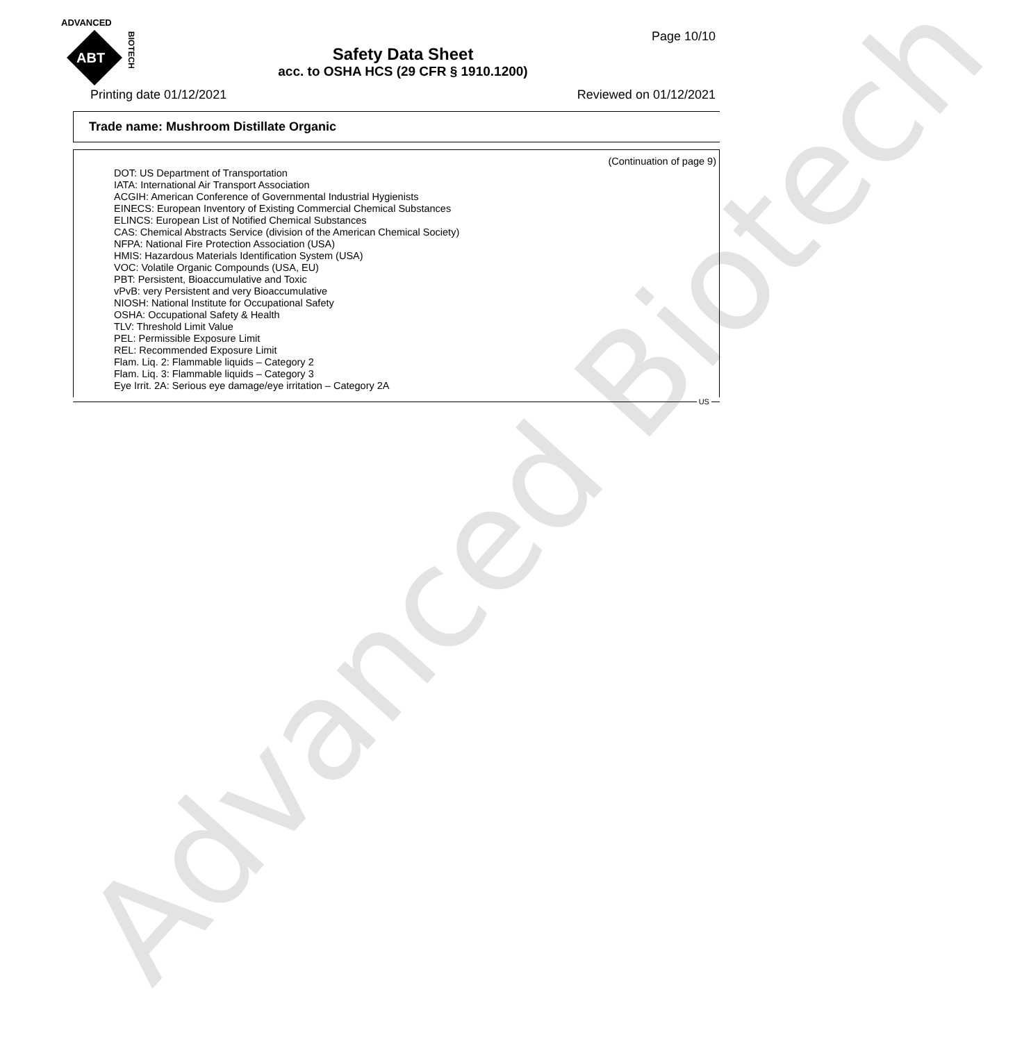Advanced Biotech
ADVANCED
ABT
BIOTECH
Page 10/10
Safety Data Sheet
acc. to OSHA HCS (29 CFR § 1910.1200)
Printing date 01/12/2021 Reviewed on 01/12/2021
Trade name: Mushroom Distillate Organic
(Continuation of page 9)
DOT: US Department of Transportation
IATA: International Air Transport Association
ACGIH: American Conference of Governmental Industrial Hygienists
EINECS: European Inventory of Existing Commercial Chemical Substances
ELINCS: European List of Notified Chemical Substances
CAS: Chemical Abstracts Service (division of the American Chemical Society)
NFPA: National Fire Protection Association (USA)
HMIS: Hazardous Materials Identification System (USA)
VOC: Volatile Organic Compounds (USA, EU)
PBT: Persistent, Bioaccumulative and Toxic
vPvB: very Persistent and very Bioaccumulative
NIOSH: National Institute for Occupational Safety
OSHA: Occupational Safety & Health
TLV: Threshold Limit Value
PEL: Permissible Exposure Limit
REL: Recommended Exposure Limit
Flam. Liq. 2: Flammable liquids – Category 2
Flam. Liq. 3: Flammable liquids – Category 3
Eye Irrit. 2A: Serious eye damage/eye irritation – Category 2A
US